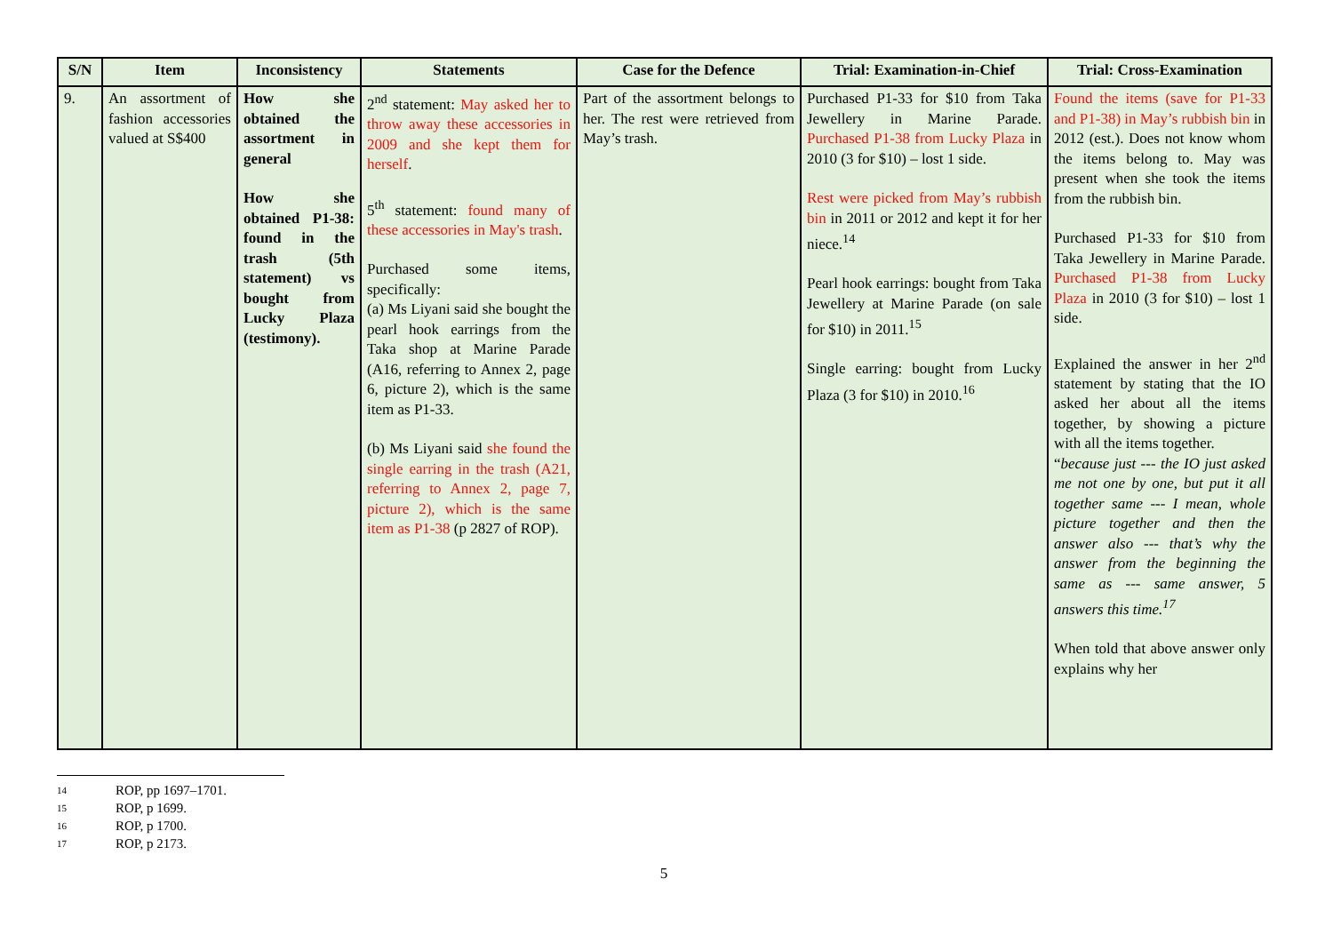| S/N | Item | Inconsistency | Statements | Case for the Defence | Trial: Examination-in-Chief | Trial: Cross-Examination |
| --- | --- | --- | --- | --- | --- | --- |
| 9. | An assortment of fashion accessories valued at S$400 | How she obtained the assortment in general How she obtained P1-38: found in the trash (5th statement) vs bought from Lucky Plaza (testimony). | 2<sup>nd</sup> statement: May asked her to throw away these accessories in 2009 and she kept them for herself . 5<sup>th</sup> statement: found many of these accessories in May's trash . Purchased some items, specifically: (a) Ms Liyani said she bought the pearl hook earrings from the Taka shop at Marine Parade (A16, referring to Annex 2, page 6, picture 2), which is the same item as P1-33. (b) Ms Liyani said she found the single earring in the trash (A21, referring to Annex 2, page 7, picture 2), which is the same item as P1-38 (p 2827 of ROP). | Part of the assortment belongs to her. The rest were retrieved from May’s trash. | Purchased P1-33 for $10 from Taka Jewellery in Marine Parade. Purchased P1-38 from Lucky Plaza in 2010 (3 for $10) – lost 1 side. Rest were picked from May’s rubbish bin in 2011 or 2012 and kept it for her niece.<sup>14</sup> Pearl hook earrings: bought from Taka Jewellery at Marine Parade (on sale for $10) in 2011.<sup>15</sup> Single earring: bought from Lucky Plaza (3 for $10) in 2010.<sup>16</sup> | Found the items (save for P1-33 and P1-38) in May’s rubbish bin in 2012 (est.). Does not know whom the items belong to. May was present when she took the items from the rubbish bin. Purchased P1-33 for $10 from Taka Jewellery in Marine Parade. Purchased P1-38 from Lucky Plaza in 2010 (3 for $10) – lost 1 side. Explained the answer in her 2<sup>nd</sup> statement by stating that the IO asked her about all the items together, by showing a picture with all the items together. “ because just --- the IO just asked me not one by one, but put it all together same --- I mean, whole picture together and then the answer also --- that’s why the answer from the beginning the same as --- same answer, 5 answers this time.<sup>17</sup> When told that above answer only explains why her |
14 ROP, pp 1697–1701.
15 ROP, p 1699.
16 ROP, p 1700.
17 ROP, p 2173.
5